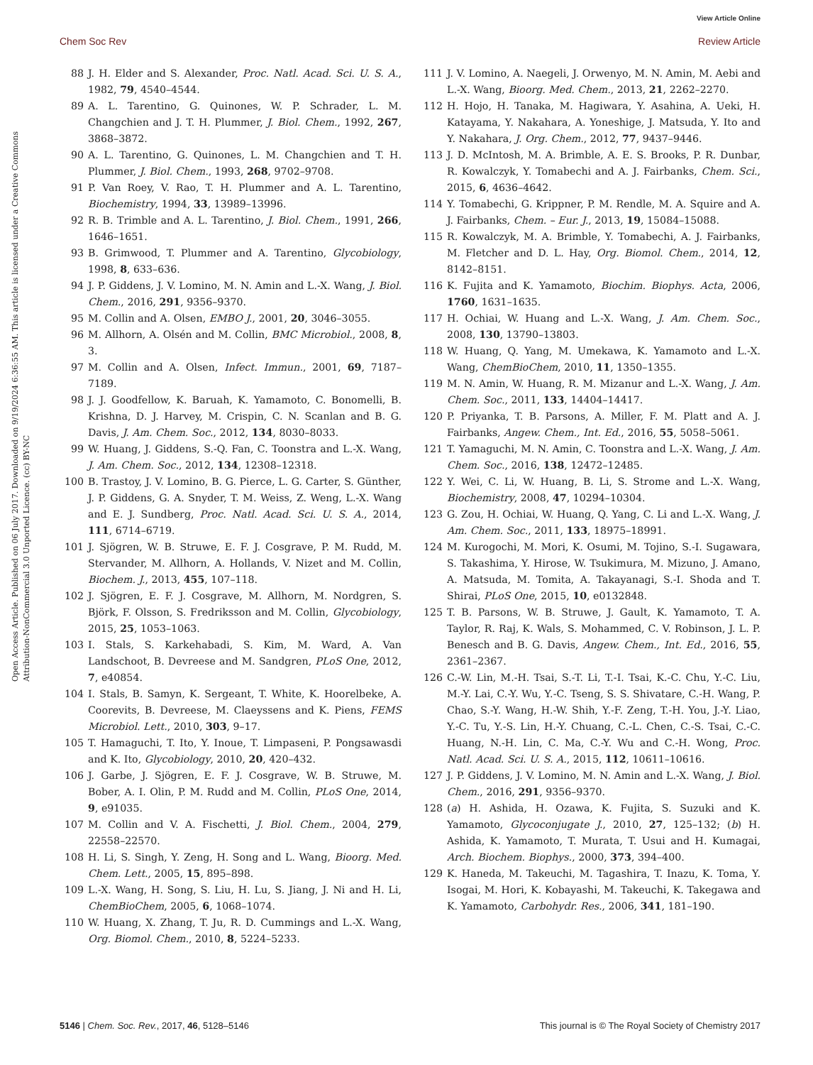View Article Online
Chem Soc Rev Review Article
Open Access Article. Published on 06 July 2017. Downloaded on 9/19/2024 6:36:55 AM. This article is licensed under a Creative Commons Attribution-NonCommercial 3.0 Unported Licence. (cc) BY-NC
88 J. H. Elder and S. Alexander, Proc. Natl. Acad. Sci. U. S. A., 1982, 79, 4540–4544.
89 A. L. Tarentino, G. Quinones, W. P. Schrader, L. M. Changchien and J. T. H. Plummer, J. Biol. Chem., 1992, 267, 3868–3872.
90 A. L. Tarentino, G. Quinones, L. M. Changchien and T. H. Plummer, J. Biol. Chem., 1993, 268, 9702–9708.
91 P. Van Roey, V. Rao, T. H. Plummer and A. L. Tarentino, Biochemistry, 1994, 33, 13989–13996.
92 R. B. Trimble and A. L. Tarentino, J. Biol. Chem., 1991, 266, 1646–1651.
93 B. Grimwood, T. Plummer and A. Tarentino, Glycobiology, 1998, 8, 633–636.
94 J. P. Giddens, J. V. Lomino, M. N. Amin and L.-X. Wang, J. Biol. Chem., 2016, 291, 9356–9370.
95 M. Collin and A. Olsen, EMBO J., 2001, 20, 3046–3055.
96 M. Allhorn, A. Olsén and M. Collin, BMC Microbiol., 2008, 8, 3.
97 M. Collin and A. Olsen, Infect. Immun., 2001, 69, 7187–7189.
98 J. J. Goodfellow, K. Baruah, K. Yamamoto, C. Bonomelli, B. Krishna, D. J. Harvey, M. Crispin, C. N. Scanlan and B. G. Davis, J. Am. Chem. Soc., 2012, 134, 8030–8033.
99 W. Huang, J. Giddens, S.-Q. Fan, C. Toonstra and L.-X. Wang, J. Am. Chem. Soc., 2012, 134, 12308–12318.
100 B. Trastoy, J. V. Lomino, B. G. Pierce, L. G. Carter, S. Günther, J. P. Giddens, G. A. Snyder, T. M. Weiss, Z. Weng, L.-X. Wang and E. J. Sundberg, Proc. Natl. Acad. Sci. U. S. A., 2014, 111, 6714–6719.
101 J. Sjögren, W. B. Struwe, E. F. J. Cosgrave, P. M. Rudd, M. Stervander, M. Allhorn, A. Hollands, V. Nizet and M. Collin, Biochem. J., 2013, 455, 107–118.
102 J. Sjögren, E. F. J. Cosgrave, M. Allhorn, M. Nordgren, S. Björk, F. Olsson, S. Fredriksson and M. Collin, Glycobiology, 2015, 25, 1053–1063.
103 I. Stals, S. Karkehabadi, S. Kim, M. Ward, A. Van Landschoot, B. Devreese and M. Sandgren, PLoS One, 2012, 7, e40854.
104 I. Stals, B. Samyn, K. Sergeant, T. White, K. Hoorelbeke, A. Coorevits, B. Devreese, M. Claeyssens and K. Piens, FEMS Microbiol. Lett., 2010, 303, 9–17.
105 T. Hamaguchi, T. Ito, Y. Inoue, T. Limpaseni, P. Pongsawasdi and K. Ito, Glycobiology, 2010, 20, 420–432.
106 J. Garbe, J. Sjögren, E. F. J. Cosgrave, W. B. Struwe, M. Bober, A. I. Olin, P. M. Rudd and M. Collin, PLoS One, 2014, 9, e91035.
107 M. Collin and V. A. Fischetti, J. Biol. Chem., 2004, 279, 22558–22570.
108 H. Li, S. Singh, Y. Zeng, H. Song and L. Wang, Bioorg. Med. Chem. Lett., 2005, 15, 895–898.
109 L.-X. Wang, H. Song, S. Liu, H. Lu, S. Jiang, J. Ni and H. Li, ChemBioChem, 2005, 6, 1068–1074.
110 W. Huang, X. Zhang, T. Ju, R. D. Cummings and L.-X. Wang, Org. Biomol. Chem., 2010, 8, 5224–5233.
111 J. V. Lomino, A. Naegeli, J. Orwenyo, M. N. Amin, M. Aebi and L.-X. Wang, Bioorg. Med. Chem., 2013, 21, 2262–2270.
112 H. Hojo, H. Tanaka, M. Hagiwara, Y. Asahina, A. Ueki, H. Katayama, Y. Nakahara, A. Yoneshige, J. Matsuda, Y. Ito and Y. Nakahara, J. Org. Chem., 2012, 77, 9437–9446.
113 J. D. McIntosh, M. A. Brimble, A. E. S. Brooks, P. R. Dunbar, R. Kowalczyk, Y. Tomabechi and A. J. Fairbanks, Chem. Sci., 2015, 6, 4636–4642.
114 Y. Tomabechi, G. Krippner, P. M. Rendle, M. A. Squire and A. J. Fairbanks, Chem. – Eur. J., 2013, 19, 15084–15088.
115 R. Kowalczyk, M. A. Brimble, Y. Tomabechi, A. J. Fairbanks, M. Fletcher and D. L. Hay, Org. Biomol. Chem., 2014, 12, 8142–8151.
116 K. Fujita and K. Yamamoto, Biochim. Biophys. Acta, 2006, 1760, 1631–1635.
117 H. Ochiai, W. Huang and L.-X. Wang, J. Am. Chem. Soc., 2008, 130, 13790–13803.
118 W. Huang, Q. Yang, M. Umekawa, K. Yamamoto and L.-X. Wang, ChemBioChem, 2010, 11, 1350–1355.
119 M. N. Amin, W. Huang, R. M. Mizanur and L.-X. Wang, J. Am. Chem. Soc., 2011, 133, 14404–14417.
120 P. Priyanka, T. B. Parsons, A. Miller, F. M. Platt and A. J. Fairbanks, Angew. Chem., Int. Ed., 2016, 55, 5058–5061.
121 T. Yamaguchi, M. N. Amin, C. Toonstra and L.-X. Wang, J. Am. Chem. Soc., 2016, 138, 12472–12485.
122 Y. Wei, C. Li, W. Huang, B. Li, S. Strome and L.-X. Wang, Biochemistry, 2008, 47, 10294–10304.
123 G. Zou, H. Ochiai, W. Huang, Q. Yang, C. Li and L.-X. Wang, J. Am. Chem. Soc., 2011, 133, 18975–18991.
124 M. Kurogochi, M. Mori, K. Osumi, M. Tojino, S.-I. Sugawara, S. Takashima, Y. Hirose, W. Tsukimura, M. Mizuno, J. Amano, A. Matsuda, M. Tomita, A. Takayanagi, S.-I. Shoda and T. Shirai, PLoS One, 2015, 10, e0132848.
125 T. B. Parsons, W. B. Struwe, J. Gault, K. Yamamoto, T. A. Taylor, R. Raj, K. Wals, S. Mohammed, C. V. Robinson, J. L. P. Benesch and B. G. Davis, Angew. Chem., Int. Ed., 2016, 55, 2361–2367.
126 C.-W. Lin, M.-H. Tsai, S.-T. Li, T.-I. Tsai, K.-C. Chu, Y.-C. Liu, M.-Y. Lai, C.-Y. Wu, Y.-C. Tseng, S. S. Shivatare, C.-H. Wang, P. Chao, S.-Y. Wang, H.-W. Shih, Y.-F. Zeng, T.-H. You, J.-Y. Liao, Y.-C. Tu, Y.-S. Lin, H.-Y. Chuang, C.-L. Chen, C.-S. Tsai, C.-C. Huang, N.-H. Lin, C. Ma, C.-Y. Wu and C.-H. Wong, Proc. Natl. Acad. Sci. U. S. A., 2015, 112, 10611–10616.
127 J. P. Giddens, J. V. Lomino, M. N. Amin and L.-X. Wang, J. Biol. Chem., 2016, 291, 9356–9370.
128 (a) H. Ashida, H. Ozawa, K. Fujita, S. Suzuki and K. Yamamoto, Glycoconjugate J., 2010, 27, 125–132; (b) H. Ashida, K. Yamamoto, T. Murata, T. Usui and H. Kumagai, Arch. Biochem. Biophys., 2000, 373, 394–400.
129 K. Haneda, M. Takeuchi, M. Tagashira, T. Inazu, K. Toma, Y. Isogai, M. Hori, K. Kobayashi, M. Takeuchi, K. Takegawa and K. Yamamoto, Carbohydr. Res., 2006, 341, 181–190.
5146 | Chem. Soc. Rev., 2017, 46, 5128–5146 This journal is © The Royal Society of Chemistry 2017